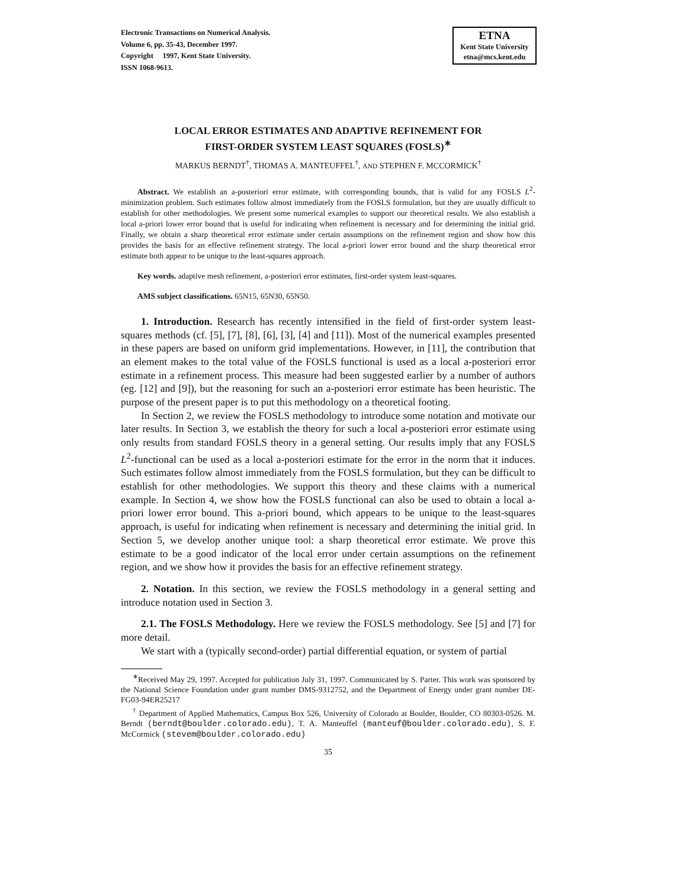Electronic Transactions on Numerical Analysis.
Volume 6, pp. 35-43, December 1997.
Copyright 1997, Kent State University.
ISSN 1068-9613.
ETNA
Kent State University
etna@mcs.kent.edu
LOCAL ERROR ESTIMATES AND ADAPTIVE REFINEMENT FOR
FIRST-ORDER SYSTEM LEAST SQUARES (FOSLS)<sup>∗</sup>
MARKUS BERNDT<sup>†</sup>, THOMAS A. MANTEUFFEL<sup>†</sup>, AND STEPHEN F. MCCORMICK<sup>†</sup>
Abstract. We establish an a-posteriori error estimate, with corresponding bounds, that is valid for any FOSLS L<sup>2</sup>-minimization problem. Such estimates follow almost immediately from the FOSLS formulation, but they are usually difficult to establish for other methodologies. We present some numerical examples to support our theoretical results. We also establish a local a-priori lower error bound that is useful for indicating when refinement is necessary and for determining the initial grid. Finally, we obtain a sharp theoretical error estimate under certain assumptions on the refinement region and show how this provides the basis for an effective refinement strategy. The local a-priori lower error bound and the sharp theoretical error estimate both appear to be unique to the least-squares approach.
Key words. adaptive mesh refinement, a-posteriori error estimates, first-order system least-squares.
AMS subject classifications. 65N15, 65N30, 65N50.
1. Introduction. Research has recently intensified in the field of first-order system least-squares methods (cf. [5], [7], [8], [6], [3], [4] and [11]). Most of the numerical examples presented in these papers are based on uniform grid implementations. However, in [11], the contribution that an element makes to the total value of the FOSLS functional is used as a local a-posteriori error estimate in a refinement process. This measure had been suggested earlier by a number of authors (eg. [12] and [9]), but the reasoning for such an a-posteriori error estimate has been heuristic. The purpose of the present paper is to put this methodology on a theoretical footing.
In Section 2, we review the FOSLS methodology to introduce some notation and motivate our later results. In Section 3, we establish the theory for such a local a-posteriori error estimate using only results from standard FOSLS theory in a general setting. Our results imply that any FOSLS L<sup>2</sup>-functional can be used as a local a-posteriori estimate for the error in the norm that it induces. Such estimates follow almost immediately from the FOSLS formulation, but they can be difficult to establish for other methodologies. We support this theory and these claims with a numerical example. In Section 4, we show how the FOSLS functional can also be used to obtain a local a-priori lower error bound. This a-priori bound, which appears to be unique to the least-squares approach, is useful for indicating when refinement is necessary and determining the initial grid. In Section 5, we develop another unique tool: a sharp theoretical error estimate. We prove this estimate to be a good indicator of the local error under certain assumptions on the refinement region, and we show how it provides the basis for an effective refinement strategy.
2. Notation. In this section, we review the FOSLS methodology in a general setting and introduce notation used in Section 3.
2.1. The FOSLS Methodology. Here we review the FOSLS methodology. See [5] and [7] for more detail.
We start with a (typically second-order) partial differential equation, or system of partial
<sup>∗</sup>Received May 29, 1997. Accepted for publication July 31, 1997. Communicated by S. Parter. This work was sponsored by the National Science Foundation under grant number DMS-9312752, and the Department of Energy under grant number DE-FG03-94ER25217
<sup>†</sup> Department of Applied Mathematics, Campus Box 526, University of Colorado at Boulder, Boulder, CO 80303-0526. M. Berndt (berndt@boulder.colorado.edu), T. A. Manteuffel (manteuf@boulder.colorado.edu), S. F. McCormick (stevem@boulder.colorado.edu)
35